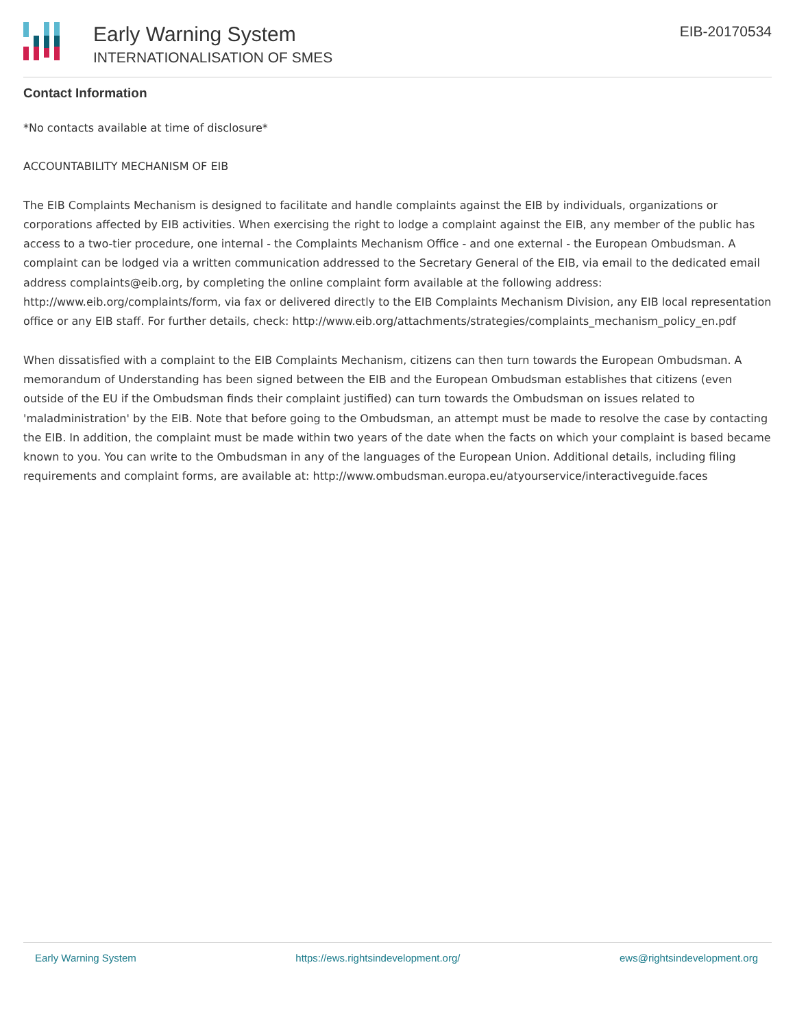Early Warning System
INTERNATIONALISATION OF SMES
EIB-20170534
Contact Information
*No contacts available at time of disclosure*
ACCOUNTABILITY MECHANISM OF EIB
The EIB Complaints Mechanism is designed to facilitate and handle complaints against the EIB by individuals, organizations or corporations affected by EIB activities. When exercising the right to lodge a complaint against the EIB, any member of the public has access to a two-tier procedure, one internal - the Complaints Mechanism Office - and one external - the European Ombudsman. A complaint can be lodged via a written communication addressed to the Secretary General of the EIB, via email to the dedicated email address complaints@eib.org, by completing the online complaint form available at the following address: http://www.eib.org/complaints/form, via fax or delivered directly to the EIB Complaints Mechanism Division, any EIB local representation office or any EIB staff. For further details, check: http://www.eib.org/attachments/strategies/complaints_mechanism_policy_en.pdf
When dissatisfied with a complaint to the EIB Complaints Mechanism, citizens can then turn towards the European Ombudsman. A memorandum of Understanding has been signed between the EIB and the European Ombudsman establishes that citizens (even outside of the EU if the Ombudsman finds their complaint justified) can turn towards the Ombudsman on issues related to 'maladministration' by the EIB. Note that before going to the Ombudsman, an attempt must be made to resolve the case by contacting the EIB. In addition, the complaint must be made within two years of the date when the facts on which your complaint is based became known to you. You can write to the Ombudsman in any of the languages of the European Union. Additional details, including filing requirements and complaint forms, are available at: http://www.ombudsman.europa.eu/atyourservice/interactiveguide.faces
Early Warning System https://ews.rightsindevelopment.org/ ews@rightsindevelopment.org